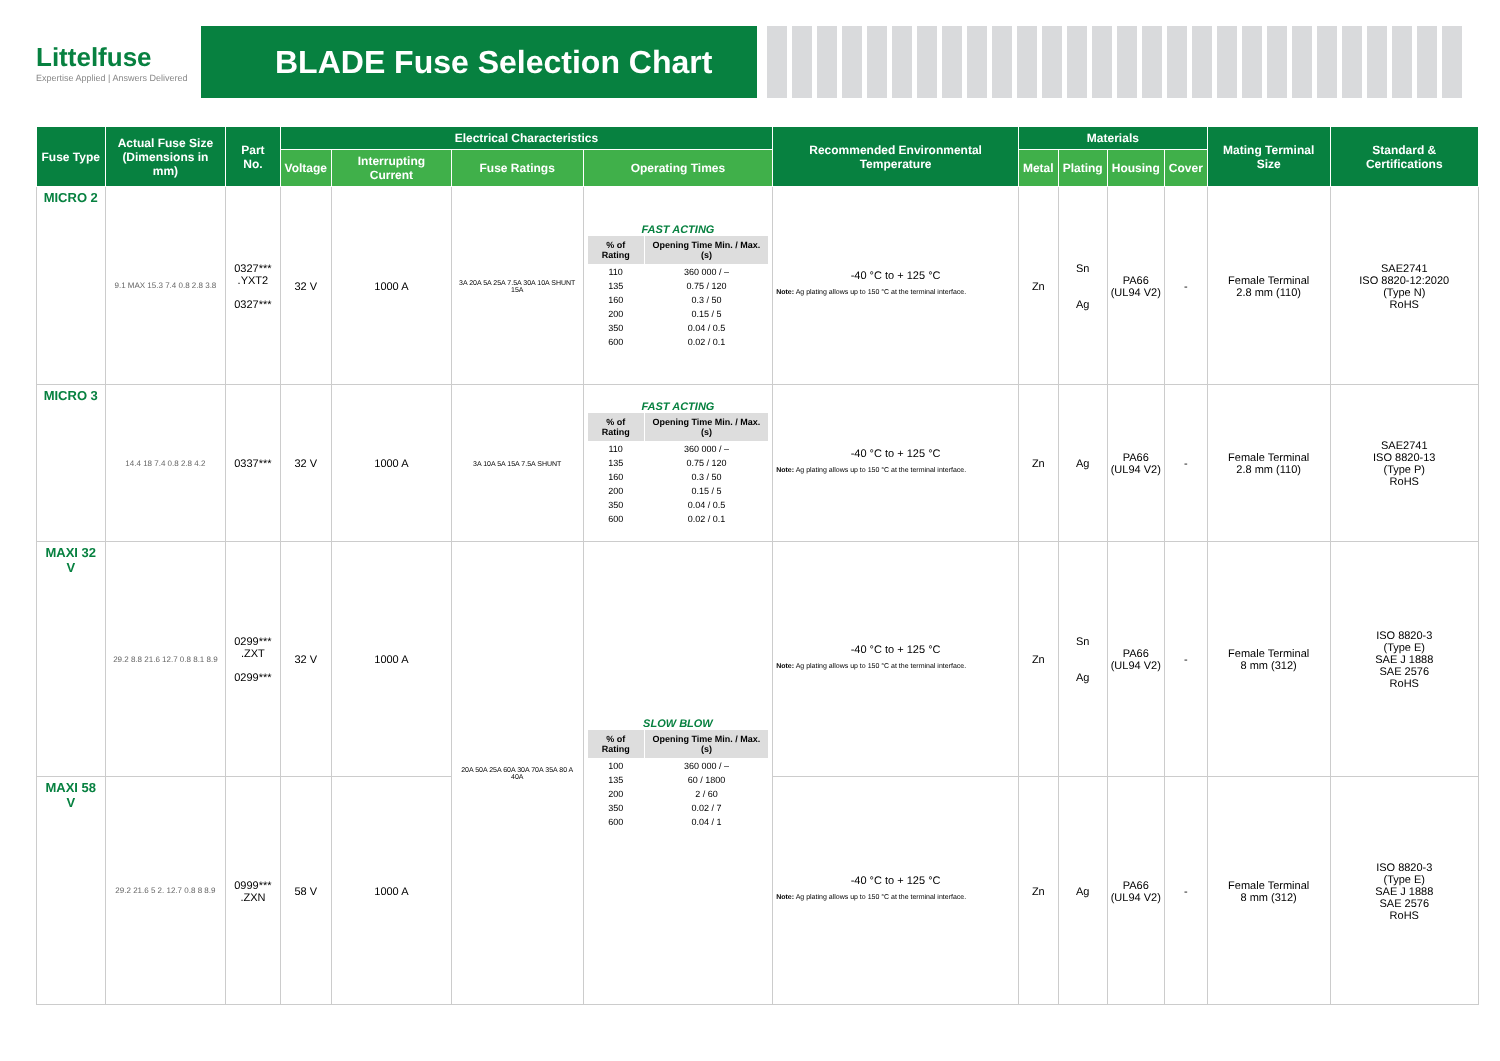Littelfuse
Expertise Applied | Answers Delivered
BLADE Fuse Selection Chart
| Fuse Type | Actual Fuse Size (Dimensions in mm) | Part No. | Electrical Characteristics | | | | Recommended Environmental Temperature | Materials | | | | Mating Terminal Size | Standard & Certifications |
| --- | --- | --- | --- | --- | --- | --- | --- | --- | --- | --- | --- | --- | --- |
| | | | Voltage | Interrupting Current | Fuse Ratings | Operating Times | | Metal | Plating | Housing | Cover | | |
| MICRO 2 | 9.1 MAX 15.3 7.4 0.8 2.8 3.8 | 0327*** .YXT2 0327*** | 32 V | 1000 A | 3A 20A 5A 25A 7.5A 30A 10A SHUNT 15A | FAST ACTING / % of Rating / Opening Time Min. / Max. (s) / / --- / --- / / 110 / 360 000 / – / / 135 / 0.75 / 120 / / 160 / 0.3 / 50 / / 200 / 0.15 / 5 / / 350 / 0.04 / 0.5 / / 600 / 0.02 / 0.1 / | -40 °C to + 125 °C Note: Ag plating allows up to 150 °C at the terminal interface. | Zn | Sn Ag | PA66 (UL94 V2) | - | Female Terminal 2.8 mm (110) | SAE2741 ISO 8820-12:2020 (Type N) RoHS |
| MICRO 3 | 14.4 18 7.4 0.8 2.8 4.2 | 0337*** | 32 V | 1000 A | 3A 10A 5A 15A 7.5A SHUNT | FAST ACTING / % of Rating / Opening Time Min. / Max. (s) / / --- / --- / / 110 / 360 000 / – / / 135 / 0.75 / 120 / / 160 / 0.3 / 50 / / 200 / 0.15 / 5 / / 350 / 0.04 / 0.5 / / 600 / 0.02 / 0.1 / | -40 °C to + 125 °C Note: Ag plating allows up to 150 °C at the terminal interface. | Zn | Ag | PA66 (UL94 V2) | - | Female Terminal 2.8 mm (110) | SAE2741 ISO 8820-13 (Type P) RoHS |
| MAXI 32 V | 29.2 8.8 21.6 12.7 0.8 8.1 8.9 | 0299*** .ZXT 0299*** | 32 V | 1000 A | 20A 50A 25A 60A 30A 70A 35A 80 A 40A | SLOW BLOW / % of Rating / Opening Time Min. / Max. (s) / / --- / --- / / 100 / 360 000 / – / / 135 / 60 / 1800 / / 200 / 2 / 60 / / 350 / 0.02 / 7 / / 600 / 0.04 / 1 / | -40 °C to + 125 °C Note: Ag plating allows up to 150 °C at the terminal interface. | Zn | Sn Ag | PA66 (UL94 V2) | - | Female Terminal 8 mm (312) | ISO 8820-3 (Type E) SAE J 1888 SAE 2576 RoHS |
| MAXI 58 V | 29.2 21.6 5 2. 12.7 0.8 8 8.9 | 0999*** .ZXN | 58 V | 1000 A | | | -40 °C to + 125 °C Note: Ag plating allows up to 150 °C at the terminal interface. | Zn | Ag | PA66 (UL94 V2) | - | Female Terminal 8 mm (312) | ISO 8820-3 (Type E) SAE J 1888 SAE 2576 RoHS |